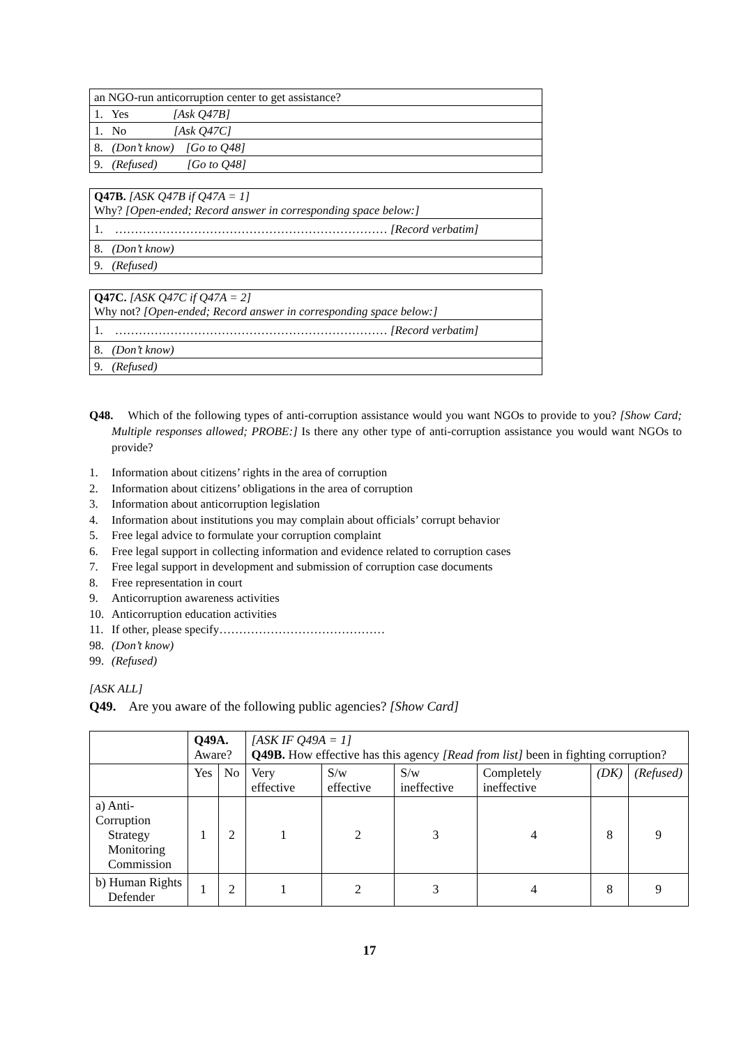| an NGO-run anticorruption center to get assistance? |
| 1. Yes [Ask Q47B] |
| 1. No [Ask Q47C] |
| 8. (Don’t know) [Go to Q48] |
| 9. (Refused) [Go to Q48] |
| Q47B. [ASK Q47B if Q47A = 1] Why? [Open-ended; Record answer in corresponding space below:] |
| 1. …………………………………………………………… [Record verbatim] |
| 8. (Don’t know) |
| 9. (Refused) |
| Q47C. [ASK Q47C if Q47A = 2] Why not? [Open-ended; Record answer in corresponding space below:] |
| 1. …………………………………………………………… [Record verbatim] |
| 8. (Don’t know) |
| 9. (Refused) |
Q48. Which of the following types of anti-corruption assistance would you want NGOs to provide to you? [Show Card; Multiple responses allowed; PROBE:] Is there any other type of anti-corruption assistance you would want NGOs to provide?
1. Information about citizens’ rights in the area of corruption
2. Information about citizens’ obligations in the area of corruption
3. Information about anticorruption legislation
4. Information about institutions you may complain about officials’ corrupt behavior
5. Free legal advice to formulate your corruption complaint
6. Free legal support in collecting information and evidence related to corruption cases
7. Free legal support in development and submission of corruption case documents
8. Free representation in court
9. Anticorruption awareness activities
10. Anticorruption education activities
11. If other, please specify……………………………………
98. (Don’t know)
99. (Refused)
[ASK ALL]
Q49. Are you aware of the following public agencies? [Show Card]
| | Q49A. Aware? | | [ASK IF Q49A = 1] Q49B. How effective has this agency [Read from list] been in fighting corruption? | | | | | |
| | Yes | No | Very effective | S/w effective | S/w ineffective | Completely ineffective | (DK) | (Refused) |
| a) Anti-Corruption Strategy Monitoring Commission | 1 | 2 | 1 | 2 | 3 | 4 | 8 | 9 |
| b) Human Rights Defender | 1 | 2 | 1 | 2 | 3 | 4 | 8 | 9 |
17